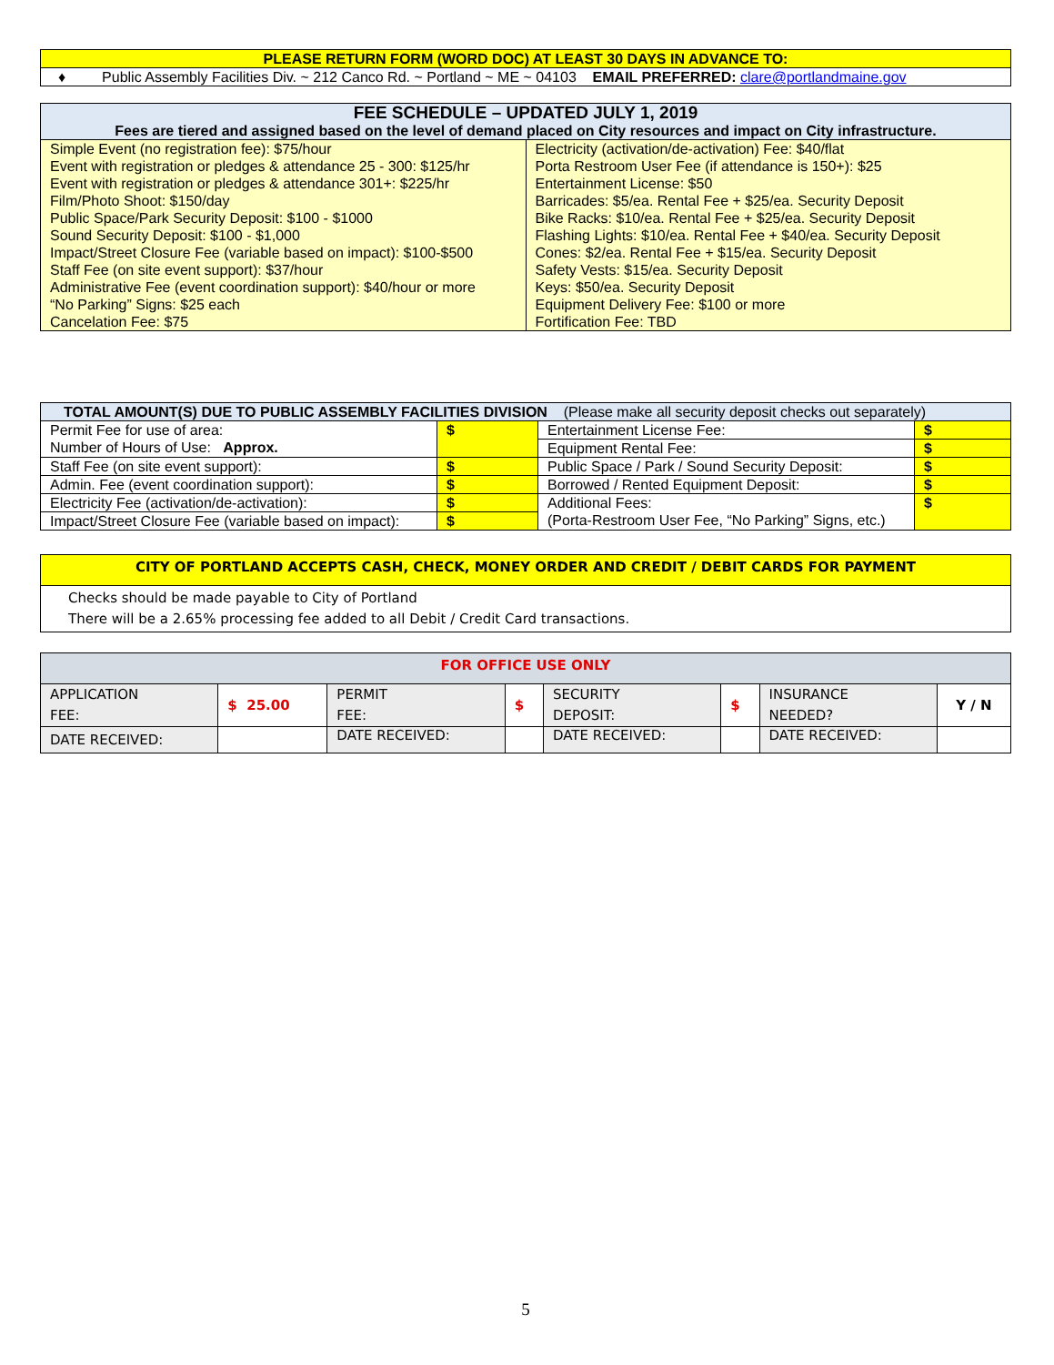| PLEASE RETURN FORM (WORD DOC) AT LEAST 30 DAYS IN ADVANCE TO: |
| --- |
| ♦ Public Assembly Facilities Div. ~ 212 Canco Rd. ~ Portland ~ ME ~ 04103 EMAIL PREFERRED: clare@portlandmaine.gov |
| FEE SCHEDULE – UPDATED JULY 1, 2019 Fees are tiered and assigned based on the level of demand placed on City resources and impact on City infrastructure. | |
| --- | --- |
| Simple Event (no registration fee): $75/hour Event with registration or pledges & attendance 25 - 300: $125/hr Event with registration or pledges & attendance 301+: $225/hr Film/Photo Shoot: $150/day Public Space/Park Security Deposit: $100 - $1000 Sound Security Deposit: $100 - $1,000 Impact/Street Closure Fee (variable based on impact): $100-$500 Staff Fee (on site event support): $37/hour Administrative Fee (event coordination support): $40/hour or more “No Parking” Signs: $25 each Cancelation Fee: $75 | Electricity (activation/de-activation) Fee: $40/flat Porta Restroom User Fee (if attendance is 150+): $25 Entertainment License: $50 Barricades: $5/ea. Rental Fee + $25/ea. Security Deposit Bike Racks: $10/ea. Rental Fee + $25/ea. Security Deposit Flashing Lights: $10/ea. Rental Fee + $40/ea. Security Deposit Cones: $2/ea. Rental Fee + $15/ea. Security Deposit Safety Vests: $15/ea. Security Deposit Keys: $50/ea. Security Deposit Equipment Delivery Fee: $100 or more Fortification Fee: TBD |
| TOTAL AMOUNT(S) DUE TO PUBLIC ASSEMBLY FACILITIES DIVISION (Please make all security deposit checks out separately) | | | |
| --- | --- | --- | --- |
| Permit Fee for use of area: Number of Hours of Use: Approx. | $ | Entertainment License Fee: | $ |
| | | Equipment Rental Fee: | $ |
| Staff Fee (on site event support): | $ | Public Space / Park / Sound Security Deposit: | $ |
| Admin. Fee (event coordination support): | $ | Borrowed / Rented Equipment Deposit: | $ |
| Electricity Fee (activation/de-activation): | $ | Additional Fees: (Porta-Restroom User Fee, “No Parking” Signs, etc.) | $ |
| Impact/Street Closure Fee (variable based on impact): | $ | | |
| CITY OF PORTLAND ACCEPTS CASH, CHECK, MONEY ORDER AND CREDIT / DEBIT CARDS FOR PAYMENT |
| --- |
| Checks should be made payable to City of Portland There will be a 2.65% processing fee added to all Debit / Credit Card transactions. |
| FOR OFFICE USE ONLY | | | | | | | |
| --- | --- | --- | --- | --- | --- | --- | --- |
| APPLICATION FEE: | $ 25.00 | PERMIT FEE: | $ | SECURITY DEPOSIT: | $ | INSURANCE NEEDED? | Y / N |
| DATE RECEIVED: | | DATE RECEIVED: | | DATE RECEIVED: | | DATE RECEIVED: | |
5